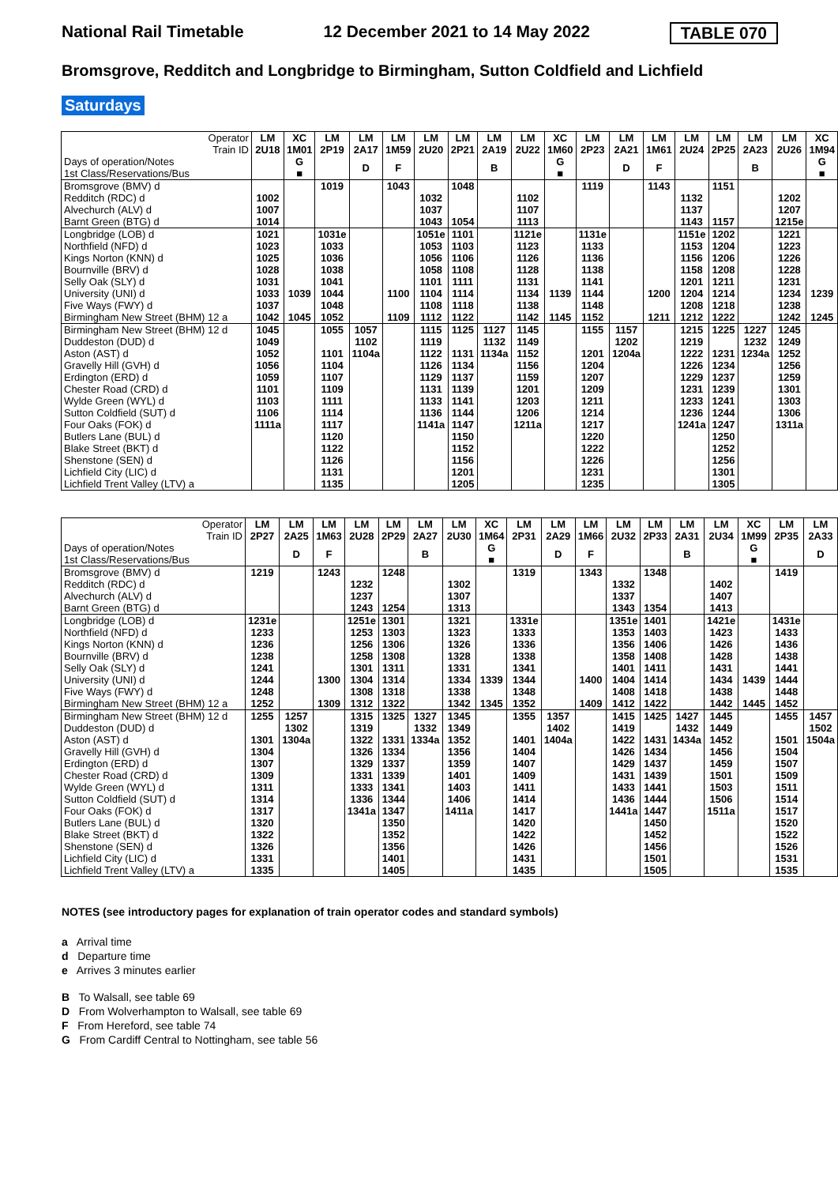National Rail Timetable 12 December 2021 to 14 May 2022 TABLE 070
Bromsgrove, Redditch and Longbridge to Birmingham, Sutton Coldfield and Lichfield
Saturdays
| Operator Train ID | LM 2U18 | XC 1M01 | LM 2P19 | LM 2A17 | LM 1M59 | LM 2U20 | LM 2P21 | LM 2A19 | LM 2U22 | XC 1M60 | LM 2P23 | LM 2A21 | LM 1M61 | LM 2U24 | LM 2P25 | LM 2A23 | LM 2U26 | XC 1M94 |
| Days of operation/Notes 1st Class/Reservations/Bus | | G ■ | | D | F | | | B | | G ■ | | D | F | | | B | | G ■ |
| Bromsgrove (BMV) d | | | 1019 | | 1043 | | 1048 | | | | 1119 | | 1143 | | 1151 | | | |
| Redditch (RDC) d | 1002 | | | | | 1032 | | | 1102 | | | | | 1132 | | | 1202 | |
| Alvechurch (ALV) d | 1007 | | | | | 1037 | | | 1107 | | | | | 1137 | | | 1207 | |
| Barnt Green (BTG) d | 1014 | | | | | 1043 | 1054 | | 1113 | | | | | 1143 | 1157 | | 1215e | |
| Longbridge (LOB) d | 1021 | | 1031e | | | 1051e | 1101 | | 1121e | | 1131e | | | 1151e | 1202 | | 1221 | |
| Northfield (NFD) d | 1023 | | 1033 | | | 1053 | 1103 | | 1123 | | 1133 | | | 1153 | 1204 | | 1223 | |
| Kings Norton (KNN) d | 1025 | | 1036 | | | 1056 | 1106 | | 1126 | | 1136 | | | 1156 | 1206 | | 1226 | |
| Bournville (BRV) d | 1028 | | 1038 | | | 1058 | 1108 | | 1128 | | 1138 | | | 1158 | 1208 | | 1228 | |
| Selly Oak (SLY) d | 1031 | | 1041 | | | 1101 | 1111 | | 1131 | | 1141 | | | 1201 | 1211 | | 1231 | |
| University (UNI) d | 1033 | 1039 | 1044 | | 1100 | 1104 | 1114 | | 1134 | 1139 | 1144 | | 1200 | 1204 | 1214 | | 1234 | 1239 |
| Five Ways (FWY) d | 1037 | | 1048 | | | 1108 | 1118 | | 1138 | | 1148 | | | 1208 | 1218 | | 1238 | |
| Birmingham New Street (BHM) 12 a | 1042 | 1045 | 1052 | | 1109 | 1112 | 1122 | | 1142 | 1145 | 1152 | | 1211 | 1212 | 1222 | | 1242 | 1245 |
| Birmingham New Street (BHM) 12 d | 1045 | | 1055 | 1057 | | 1115 | 1125 | 1127 | 1145 | | 1155 | 1157 | | 1215 | 1225 | 1227 | 1245 | |
| Duddeston (DUD) d | 1049 | | | 1102 | | 1119 | | 1132 | 1149 | | | 1202 | | 1219 | | 1232 | 1249 | |
| Aston (AST) d | 1052 | | 1101 | 1104a | | 1122 | 1131 | 1134a | 1152 | | 1201 | 1204a | | 1222 | 1231 | 1234a | 1252 | |
| Gravelly Hill (GVH) d | 1056 | | 1104 | | | 1126 | 1134 | | 1156 | | 1204 | | | 1226 | 1234 | | 1256 | |
| Erdington (ERD) d | 1059 | | 1107 | | | 1129 | 1137 | | 1159 | | 1207 | | | 1229 | 1237 | | 1259 | |
| Chester Road (CRD) d | 1101 | | 1109 | | | 1131 | 1139 | | 1201 | | 1209 | | | 1231 | 1239 | | 1301 | |
| Wylde Green (WYL) d | 1103 | | 1111 | | | 1133 | 1141 | | 1203 | | 1211 | | | 1233 | 1241 | | 1303 | |
| Sutton Coldfield (SUT) d | 1106 | | 1114 | | | 1136 | 1144 | | 1206 | | 1214 | | | 1236 | 1244 | | 1306 | |
| Four Oaks (FOK) d | 1111a | | 1117 | | | 1141a | 1147 | | 1211a | | 1217 | | | 1241a | 1247 | | 1311a | |
| Butlers Lane (BUL) d | | | 1120 | | | | 1150 | | | | 1220 | | | | 1250 | | | |
| Blake Street (BKT) d | | | 1122 | | | | 1152 | | | | 1222 | | | | 1252 | | | |
| Shenstone (SEN) d | | | 1126 | | | | 1156 | | | | 1226 | | | | 1256 | | | |
| Lichfield City (LIC) d | | | 1131 | | | | 1201 | | | | 1231 | | | | 1301 | | | |
| Lichfield Trent Valley (LTV) a | | | 1135 | | | | 1205 | | | | 1235 | | | | 1305 | | | |
| Operator Train ID | LM 2P27 | LM 2A25 | LM 1M63 | LM 2U28 | LM 2P29 | LM 2A27 | LM 2U30 | XC 1M64 | LM 2P31 | LM 2A29 | LM 1M66 | LM 2U32 | LM 2P33 | LM 2A31 | LM 2U34 | XC 1M99 | LM 2P35 | LM 2A33 |
| Days of operation/Notes 1st Class/Reservations/Bus | | D | F | | | B | | G ■ | | D | F | | | B | | G ■ | | D |
| Bromsgrove (BMV) d | 1219 | | 1243 | | 1248 | | | | 1319 | | 1343 | | 1348 | | | | 1419 | |
| Redditch (RDC) d | | | | 1232 | | | 1302 | | | | | 1332 | | | 1402 | | | |
| Alvechurch (ALV) d | | | | 1237 | | | 1307 | | | | | 1337 | | | 1407 | | | |
| Barnt Green (BTG) d | | | | 1243 | 1254 | | 1313 | | | | | 1343 | 1354 | | 1413 | | | |
| Longbridge (LOB) d | 1231e | | | 1251e | 1301 | | 1321 | | 1331e | | | 1351e | 1401 | | 1421e | | 1431e | |
| Northfield (NFD) d | 1233 | | | 1253 | 1303 | | 1323 | | 1333 | | | 1353 | 1403 | | 1423 | | 1433 | |
| Kings Norton (KNN) d | 1236 | | | 1256 | 1306 | | 1326 | | 1336 | | | 1356 | 1406 | | 1426 | | 1436 | |
| Bournville (BRV) d | 1238 | | | 1258 | 1308 | | 1328 | | 1338 | | | 1358 | 1408 | | 1428 | | 1438 | |
| Selly Oak (SLY) d | 1241 | | | 1301 | 1311 | | 1331 | | 1341 | | | 1401 | 1411 | | 1431 | | 1441 | |
| University (UNI) d | 1244 | | 1300 | 1304 | 1314 | | 1334 | 1339 | 1344 | | 1400 | 1404 | 1414 | | 1434 | 1439 | 1444 | |
| Five Ways (FWY) d | 1248 | | | 1308 | 1318 | | 1338 | | 1348 | | | 1408 | 1418 | | 1438 | | 1448 | |
| Birmingham New Street (BHM) 12 a | 1252 | | 1309 | 1312 | 1322 | | 1342 | 1345 | 1352 | | 1409 | 1412 | 1422 | | 1442 | 1445 | 1452 | |
| Birmingham New Street (BHM) 12 d | 1255 | 1257 | | 1315 | 1325 | 1327 | 1345 | | 1355 | 1357 | | 1415 | 1425 | 1427 | 1445 | | 1455 | 1457 |
| Duddeston (DUD) d | | 1302 | | 1319 | | 1332 | 1349 | | | 1402 | | 1419 | | 1432 | 1449 | | | 1502 |
| Aston (AST) d | 1301 | 1304a | | 1322 | 1331 | 1334a | 1352 | | 1401 | 1404a | | 1422 | 1431 | 1434a | 1452 | | 1501 | 1504a |
| Gravelly Hill (GVH) d | 1304 | | | 1326 | 1334 | | 1356 | | 1404 | | | 1426 | 1434 | | 1456 | | 1504 | |
| Erdington (ERD) d | 1307 | | | 1329 | 1337 | | 1359 | | 1407 | | | 1429 | 1437 | | 1459 | | 1507 | |
| Chester Road (CRD) d | 1309 | | | 1331 | 1339 | | 1401 | | 1409 | | | 1431 | 1439 | | 1501 | | 1509 | |
| Wylde Green (WYL) d | 1311 | | | 1333 | 1341 | | 1403 | | 1411 | | | 1433 | 1441 | | 1503 | | 1511 | |
| Sutton Coldfield (SUT) d | 1314 | | | 1336 | 1344 | | 1406 | | 1414 | | | 1436 | 1444 | | 1506 | | 1514 | |
| Four Oaks (FOK) d | 1317 | | | 1341a | 1347 | | 1411a | | 1417 | | | 1441a | 1447 | | 1511a | | 1517 | |
| Butlers Lane (BUL) d | 1320 | | | | 1350 | | | | 1420 | | | | 1450 | | | | 1520 | |
| Blake Street (BKT) d | 1322 | | | | 1352 | | | | 1422 | | | | 1452 | | | | 1522 | |
| Shenstone (SEN) d | 1326 | | | | 1356 | | | | 1426 | | | | 1456 | | | | 1526 | |
| Lichfield City (LIC) d | 1331 | | | | 1401 | | | | 1431 | | | | 1501 | | | | 1531 | |
| Lichfield Trent Valley (LTV) a | 1335 | | | | 1405 | | | | 1435 | | | | 1505 | | | | 1535 | |
NOTES (see introductory pages for explanation of train operator codes and standard symbols)
a Arrival time
d Departure time
e Arrives 3 minutes earlier
B To Walsall, see table 69
D From Wolverhampton to Walsall, see table 69
F From Hereford, see table 74
G From Cardiff Central to Nottingham, see table 56